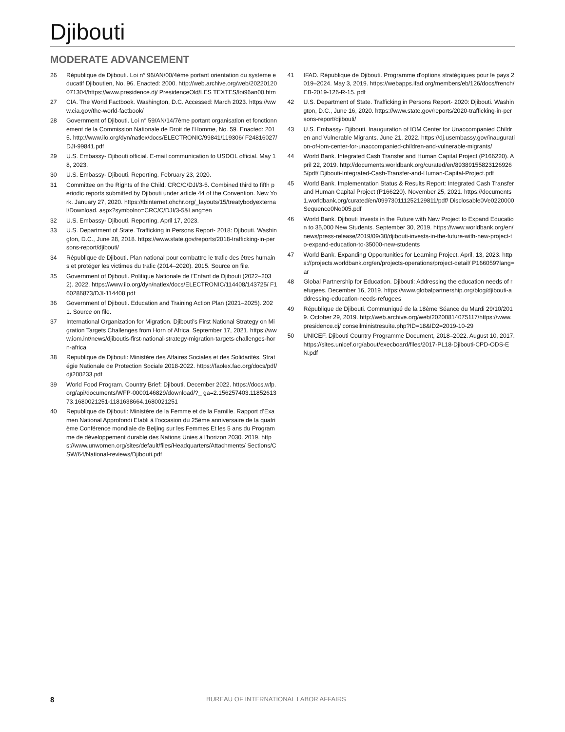Djibouti
MODERATE ADVANCEMENT
26 République de Djibouti. Loi n° 96/AN/00/4ème portant orientation du systeme educatif Djiboutien, No. 96. Enacted: 2000. http://web.archive.org/web/20220120071304/https://www.presidence.dj/ PresidenceOld/LES TEXTES/loi96an00.htm
27 CIA. The World Factbook. Washington, D.C. Accessed: March 2023. https://www.cia.gov/the-world-factbook/
28 Government of Djibouti. Loi n° 59/AN/14/7ème portant organisation et fonctionnement de la Commission Nationale de Droit de l'Homme, No. 59. Enacted: 2015. http://www.ilo.org/dyn/natlex/docs/ELECTRONIC/99841/119306/ F24816027/DJI-99841.pdf
29 U.S. Embassy- Djibouti official. E-mail communication to USDOL official. May 18, 2023.
30 U.S. Embassy- Djibouti. Reporting. February 23, 2020.
31 Committee on the Rights of the Child. CRC/C/DJI/3-5. Combined third to fifth periodic reports submitted by Djibouti under article 44 of the Convention. New York. January 27, 2020. https://tbinternet.ohchr.org/_layouts/15/treatybodyexternal/Download. aspx?symbolno=CRC/C/DJI/3-5&Lang=en
32 U.S. Embassy- Djibouti. Reporting. April 17, 2023.
33 U.S. Department of State. Trafficking in Persons Report- 2018: Djibouti. Washington, D.C., June 28, 2018. https://www.state.gov/reports/2018-trafficking-in-persons-report/djibouti/
34 République de Djibouti. Plan national pour combattre le trafic des êtres humains et protéger les victimes du trafic (2014–2020). 2015. Source on file.
35 Government of Djibouti. Politique Nationale de l’Enfant de Djibouti (2022–2032). 2022. https://www.ilo.org/dyn/natlex/docs/ELECTRONIC/114408/143725/ F160286873/DJI-114408.pdf
36 Government of Djibouti. Education and Training Action Plan (2021–2025). 2021. Source on file.
37 International Organization for Migration. Djibouti's First National Strategy on Migration Targets Challenges from Horn of Africa. September 17, 2021. https://www.iom.int/news/djiboutis-first-national-strategy-migration-targets-challenges-horn-africa
38 Republique de Djibouti: Ministère des Affaires Sociales et des Solidarités. Stratégie Nationale de Protection Sociale 2018-2022. https://faolex.fao.org/docs/pdf/dji200233.pdf
39 World Food Program. Country Brief: Djibouti. December 2022. https://docs.wfp.org/api/documents/WFP-0000146829/download/?_ ga=2.156257403.1185261373.1680021251-1181638664.1680021251
40 Republique de Djibouti: Ministère de la Femme et de la Famille. Rapport d’Examen National Approfondi Etabli à l'occasion du 25ème anniversaire de la quatrième Conférence mondiale de Beijing sur les Femmes Et les 5 ans du Programme de développement durable des Nations Unies à l'horizon 2030. 2019. https://www.unwomen.org/sites/default/files/Headquarters/Attachments/ Sections/CSW/64/National-reviews/Djibouti.pdf
41 IFAD. République de Djibouti. Programme d'options stratégiques pour le pays 2019–2024. May 3, 2019. https://webapps.ifad.org/members/eb/126/docs/french/EB-2019-126-R-15. pdf
42 U.S. Department of State. Trafficking in Persons Report- 2020: Djibouti. Washington, D.C., June 16, 2020. https://www.state.gov/reports/2020-trafficking-in-persons-report/djibouti/
43 U.S. Embassy- Djibouti. Inauguration of IOM Center for Unaccompanied Children and Vulnerable Migrants. June 21, 2022. https://dj.usembassy.gov/inauguration-of-iom-center-for-unaccompanied-children-and-vulnerable-migrants/
44 World Bank. Integrated Cash Transfer and Human Capital Project (P166220). April 22, 2019. http://documents.worldbank.org/curated/en/893891558231269265/pdf/ Djibouti-Integrated-Cash-Transfer-and-Human-Capital-Project.pdf
45 World Bank. Implementation Status & Results Report: Integrated Cash Transfer and Human Capital Project (P166220). November 25, 2021. https://documents1.worldbank.org/curated/en/099730111252129811/pdf/ Disclosable0Ve0220000Sequence0No005.pdf
46 World Bank. Djibouti Invests in the Future with New Project to Expand Education to 35,000 New Students. September 30, 2019. https://www.worldbank.org/en/news/press-release/2019/09/30/djibouti-invests-in-the-future-with-new-project-to-expand-education-to-35000-new-students
47 World Bank. Expanding Opportunities for Learning Project. April, 13, 2023. https://projects.worldbank.org/en/projects-operations/project-detail/ P166059?lang=ar
48 Global Partnership for Education. Djibouti: Addressing the education needs of refugees. December 16, 2019. https://www.globalpartnership.org/blog/djibouti-addressing-education-needs-refugees
49 République de Djibouti. Communiqué de la 18ème Séance du Mardi 29/10/2019. October 29, 2019. http://web.archive.org/web/20200814075117/https://www.presidence.dj/ conseilministresuite.php?ID=18&ID2=2019-10-29
50 UNICEF. Djibouti Country Programme Document, 2018–2022. August 10, 2017. https://sites.unicef.org/about/execboard/files/2017-PL18-Djibouti-CPD-ODS-EN.pdf
8 BUREAU OF INTERNATIONAL LABOR AFFAIRS